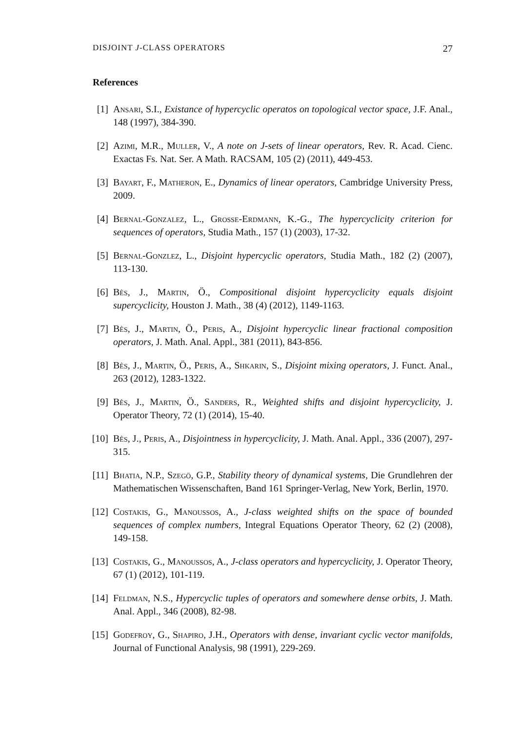DISJOINT J-CLASS OPERATORS 27
References
[1] Ansari, S.I., Existance of hypercyclic operatos on topological vector space, J.F. Anal., 148 (1997), 384-390.
[2] Azimi, M.R., Muller, V., A note on J-sets of linear operators, Rev. R. Acad. Cienc. Exactas Fs. Nat. Ser. A Math. RACSAM, 105 (2) (2011), 449-453.
[3] Bayart, F., Matheron, E., Dynamics of linear operators, Cambridge University Press, 2009.
[4] Bernal-Gonzalez, L., Grosse-Erdmann, K.-G., The hypercyclicity criterion for sequences of operators, Studia Math., 157 (1) (2003), 17-32.
[5] Bernal-Gonzlez, L., Disjoint hypercyclic operators, Studia Math., 182 (2) (2007), 113-130.
[6] Bès, J., Martin, Ö., Compositional disjoint hypercyclicity equals disjoint supercyclicity, Houston J. Math., 38 (4) (2012), 1149-1163.
[7] Bès, J., Martin, Ö., Peris, A., Disjoint hypercyclic linear fractional composition operators, J. Math. Anal. Appl., 381 (2011), 843-856.
[8] Bès, J., Martin, Ö., Peris, A., Shkarin, S., Disjoint mixing operators, J. Funct. Anal., 263 (2012), 1283-1322.
[9] Bès, J., Martin, Ö., Sanders, R., Weighted shifts and disjoint hypercyclicity, J. Operator Theory, 72 (1) (2014), 15-40.
[10]
Bès, J., Peris, A., Disjointness in hypercyclicity, J. Math. Anal. Appl., 336 (2007), 297-315.
[11]
Bhatia, N.P., Szegö, G.P., Stability theory of dynamical systems, Die Grundlehren der Mathematischen Wissenschaften, Band 161 Springer-Verlag, New York, Berlin, 1970.
[12]
Costakis, G., Manoussos, A., J-class weighted shifts on the space of bounded sequences of complex numbers, Integral Equations Operator Theory, 62 (2) (2008), 149-158.
[13]
Costakis, G., Manoussos, A., J-class operators and hypercyclicity, J. Operator Theory, 67 (1) (2012), 101-119.
[14]
Feldman, N.S., Hypercyclic tuples of operators and somewhere dense orbits, J. Math. Anal. Appl., 346 (2008), 82-98.
[15]
Godefroy, G., Shapiro, J.H., Operators with dense, invariant cyclic vector manifolds, Journal of Functional Analysis, 98 (1991), 229-269.